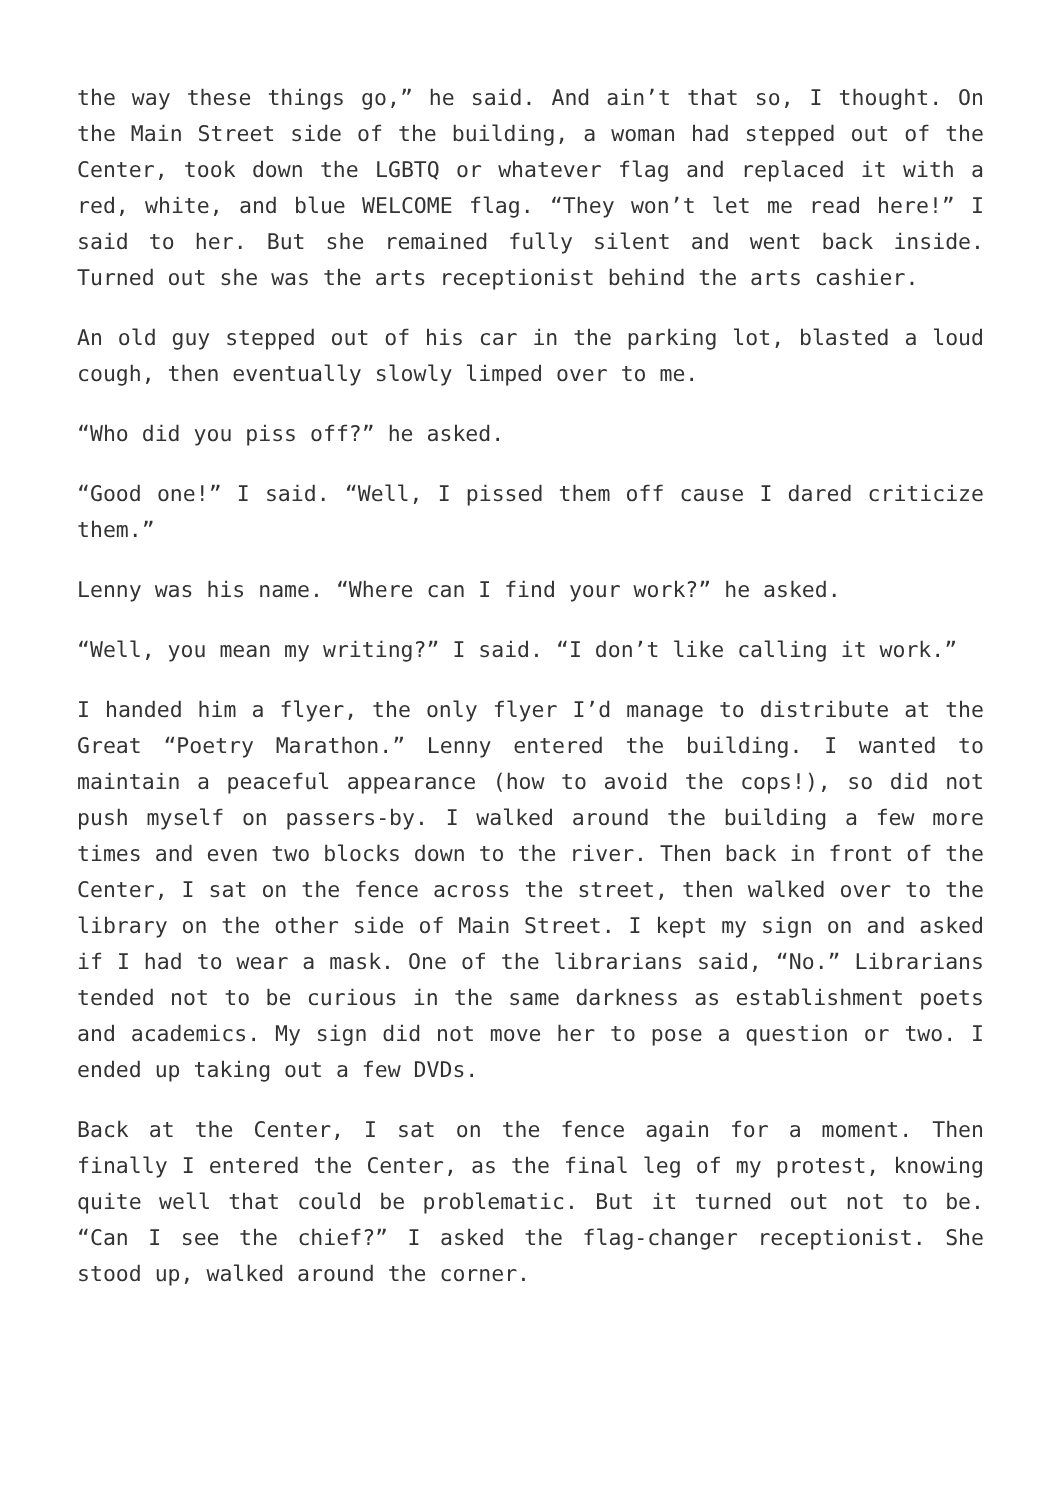the way these things go,” he said. And ain’t that so, I thought. On the Main Street side of the building, a woman had stepped out of the Center, took down the LGBTQ or whatever flag and replaced it with a red, white, and blue WELCOME flag. “They won’t let me read here!” I said to her. But she remained fully silent and went back inside. Turned out she was the arts receptionist behind the arts cashier.
An old guy stepped out of his car in the parking lot, blasted a loud cough, then eventually slowly limped over to me.
“Who did you piss off?” he asked.
“Good one!” I said. “Well, I pissed them off cause I dared criticize them.”
Lenny was his name. “Where can I find your work?” he asked.
“Well, you mean my writing?” I said. “I don’t like calling it work.”
I handed him a flyer, the only flyer I’d manage to distribute at the Great “Poetry Marathon.” Lenny entered the building. I wanted to maintain a peaceful appearance (how to avoid the cops!), so did not push myself on passers-by. I walked around the building a few more times and even two blocks down to the river. Then back in front of the Center, I sat on the fence across the street, then walked over to the library on the other side of Main Street. I kept my sign on and asked if I had to wear a mask. One of the librarians said, “No.” Librarians tended not to be curious in the same darkness as establishment poets and academics. My sign did not move her to pose a question or two. I ended up taking out a few DVDs.
Back at the Center, I sat on the fence again for a moment. Then finally I entered the Center, as the final leg of my protest, knowing quite well that could be problematic. But it turned out not to be. “Can I see the chief?” I asked the flag-changer receptionist. She stood up, walked around the corner.